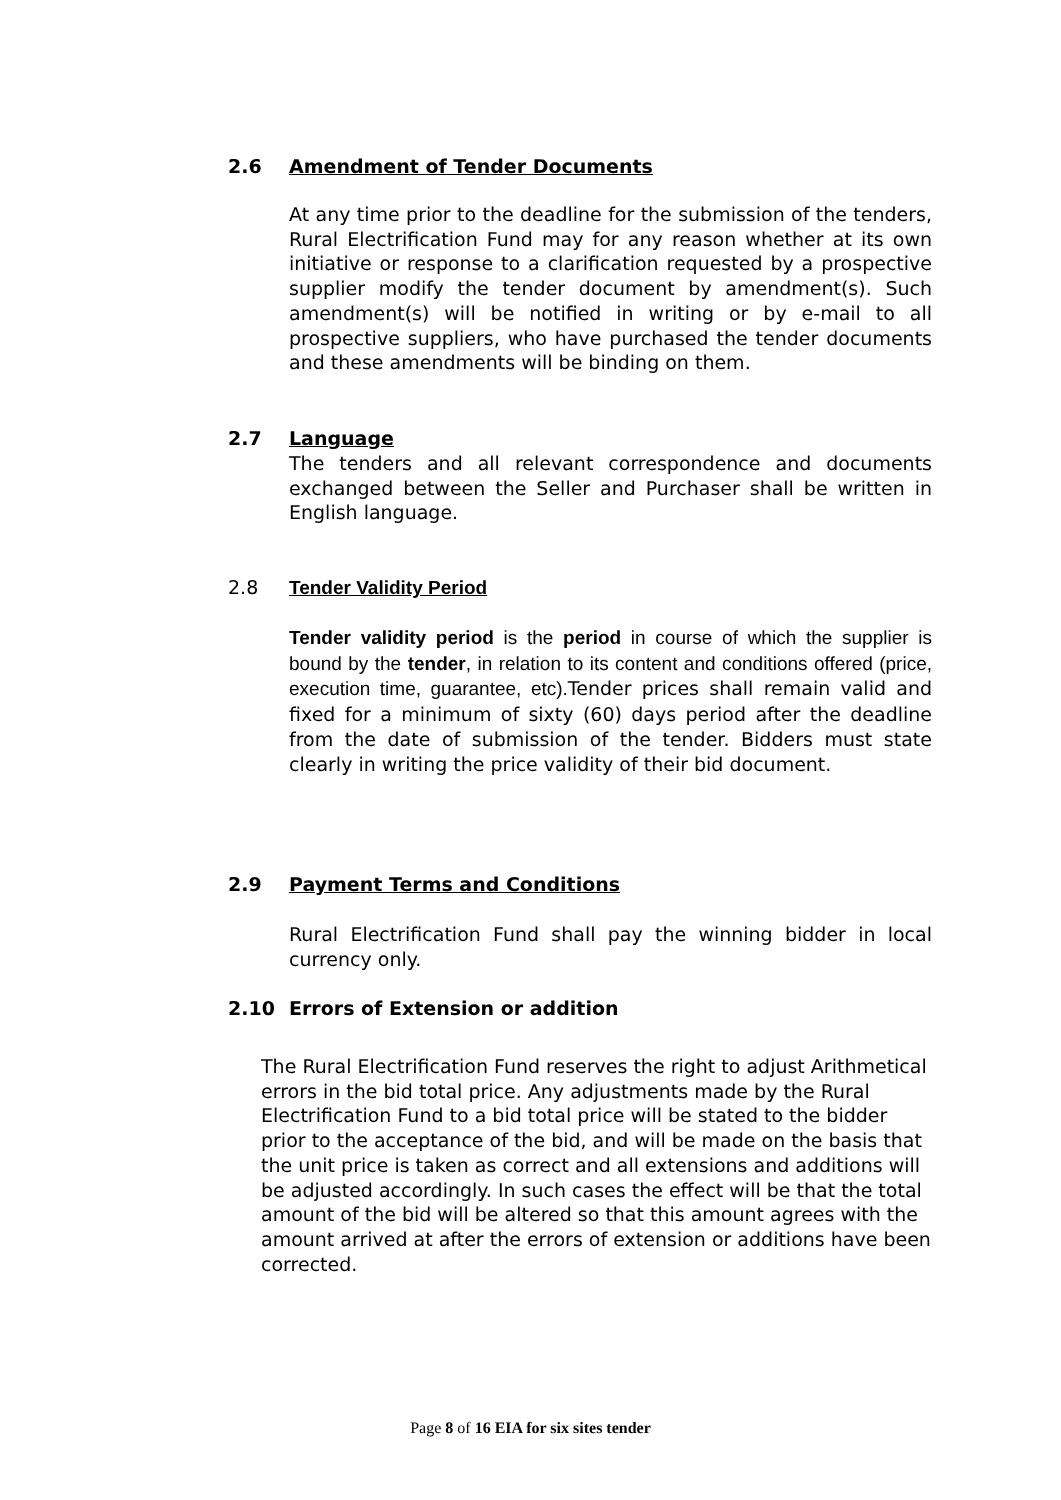2.6 Amendment of Tender Documents
At any time prior to the deadline for the submission of the tenders, Rural Electrification Fund may for any reason whether at its own initiative or response to a clarification requested by a prospective supplier modify the tender document by amendment(s). Such amendment(s) will be notified in writing or by e-mail to all prospective suppliers, who have purchased the tender documents and these amendments will be binding on them.
2.7 Language
The tenders and all relevant correspondence and documents exchanged between the Seller and Purchaser shall be written in English language.
2.8 Tender Validity Period
Tender validity period is the period in course of which the supplier is bound by the tender, in relation to its content and conditions offered (price, execution time, guarantee, etc). Tender prices shall remain valid and fixed for a minimum of sixty (60) days period after the deadline from the date of submission of the tender. Bidders must state clearly in writing the price validity of their bid document.
2.9 Payment Terms and Conditions
Rural Electrification Fund shall pay the winning bidder in local currency only.
2.10 Errors of Extension or addition
The Rural Electrification Fund reserves the right to adjust Arithmetical errors in the bid total price. Any adjustments made by the Rural Electrification Fund to a bid total price will be stated to the bidder prior to the acceptance of the bid, and will be made on the basis that the unit price is taken as correct and all extensions and additions will be adjusted accordingly. In such cases the effect will be that the total amount of the bid will be altered so that this amount agrees with the amount arrived at after the errors of extension or additions have been corrected.
Page 8 of 16 EIA for six sites tender